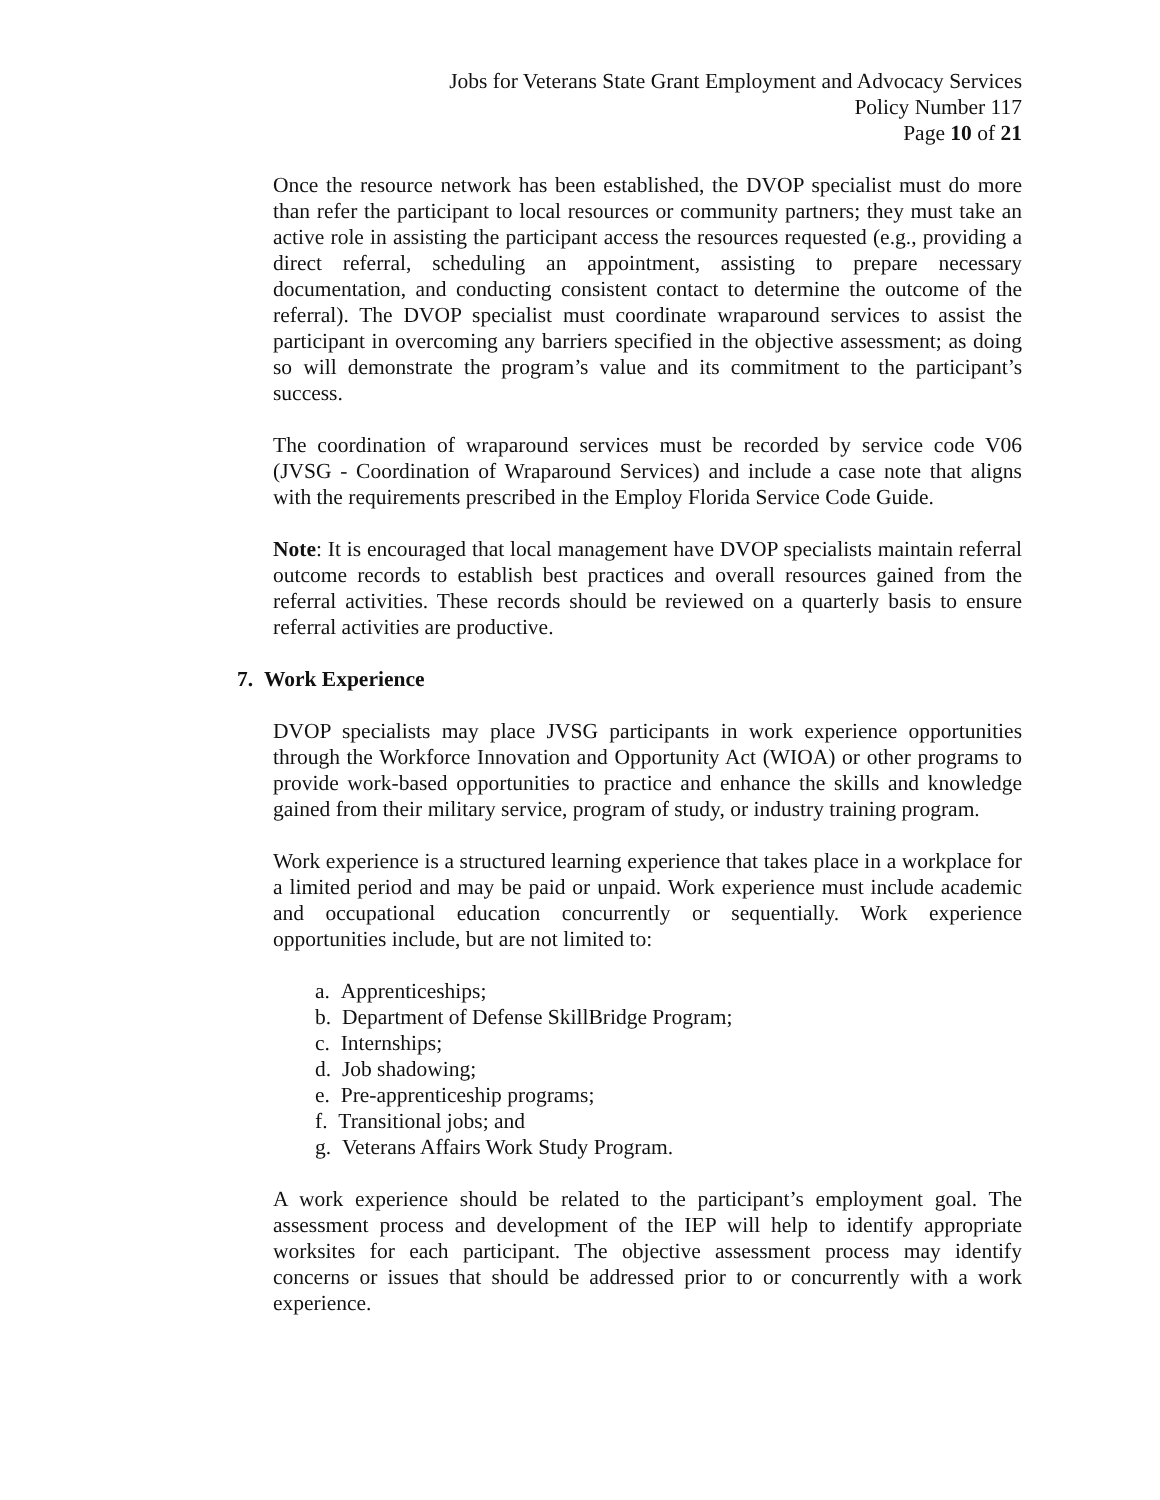Jobs for Veterans State Grant Employment and Advocacy Services
Policy Number 117
Page 10 of 21
Once the resource network has been established, the DVOP specialist must do more than refer the participant to local resources or community partners; they must take an active role in assisting the participant access the resources requested (e.g., providing a direct referral, scheduling an appointment, assisting to prepare necessary documentation, and conducting consistent contact to determine the outcome of the referral). The DVOP specialist must coordinate wraparound services to assist the participant in overcoming any barriers specified in the objective assessment; as doing so will demonstrate the program’s value and its commitment to the participant’s success.
The coordination of wraparound services must be recorded by service code V06 (JVSG - Coordination of Wraparound Services) and include a case note that aligns with the requirements prescribed in the Employ Florida Service Code Guide.
Note: It is encouraged that local management have DVOP specialists maintain referral outcome records to establish best practices and overall resources gained from the referral activities. These records should be reviewed on a quarterly basis to ensure referral activities are productive.
7. Work Experience
DVOP specialists may place JVSG participants in work experience opportunities through the Workforce Innovation and Opportunity Act (WIOA) or other programs to provide work-based opportunities to practice and enhance the skills and knowledge gained from their military service, program of study, or industry training program.
Work experience is a structured learning experience that takes place in a workplace for a limited period and may be paid or unpaid. Work experience must include academic and occupational education concurrently or sequentially. Work experience opportunities include, but are not limited to:
a. Apprenticeships;
b. Department of Defense SkillBridge Program;
c. Internships;
d. Job shadowing;
e. Pre-apprenticeship programs;
f. Transitional jobs; and
g. Veterans Affairs Work Study Program.
A work experience should be related to the participant’s employment goal. The assessment process and development of the IEP will help to identify appropriate worksites for each participant. The objective assessment process may identify concerns or issues that should be addressed prior to or concurrently with a work experience.